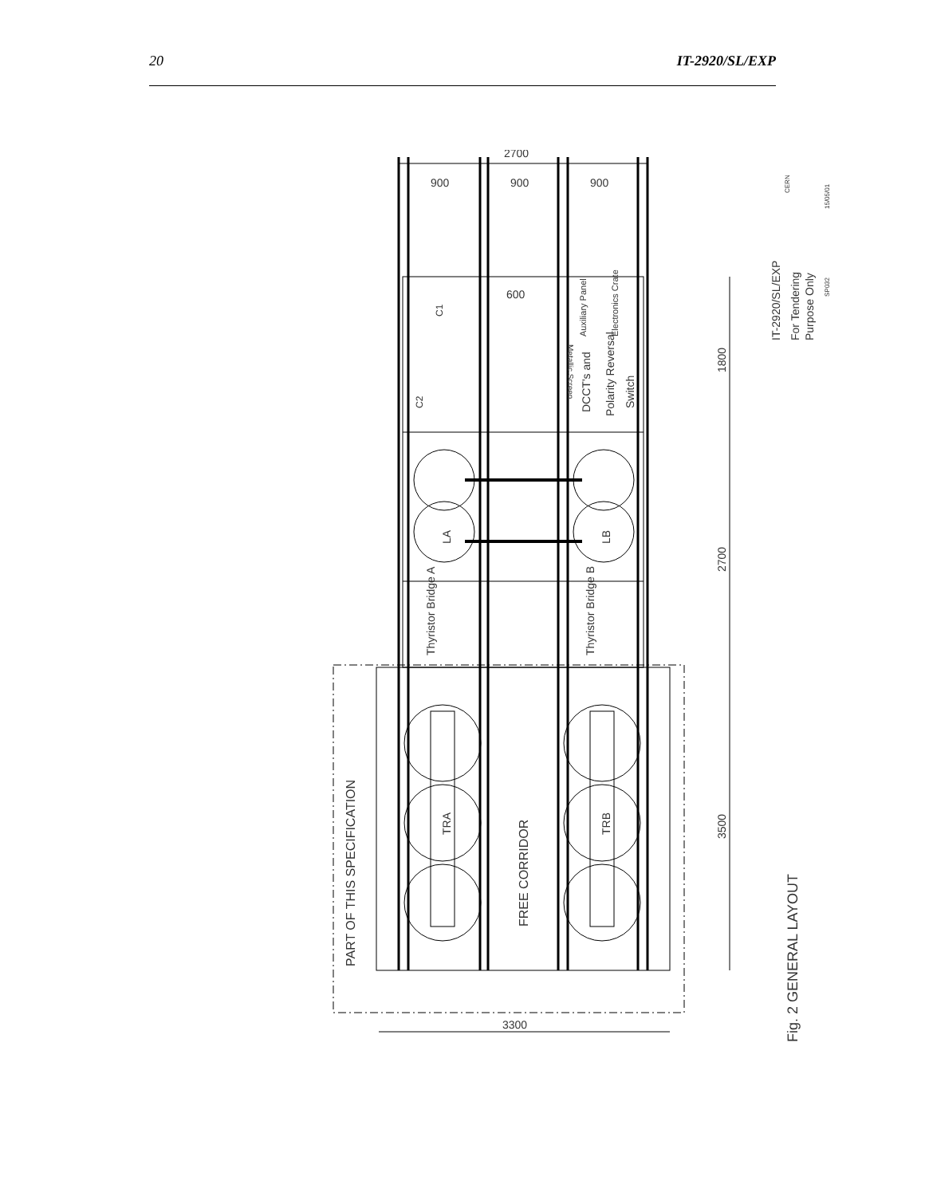20 IT-2920/SL/EXP
2700
900
900
900
600
3300
1800
2700
3500
C1
C2
Auxiliary Panel
Electronics Crate
Metallic Screen
DCCT's and
Polarity Reversal
Switch
LA
LB
Thyristor Bridge A
Thyristor Bridge B
TRA
TRB
FREE CORRIDOR
PART OF THIS SPECIFICATION
IT-2920/SL/EXP
For Tendering
Purpose Only
15/05/01
SP032
CERN
Fig. 2 GENERAL LAYOUT